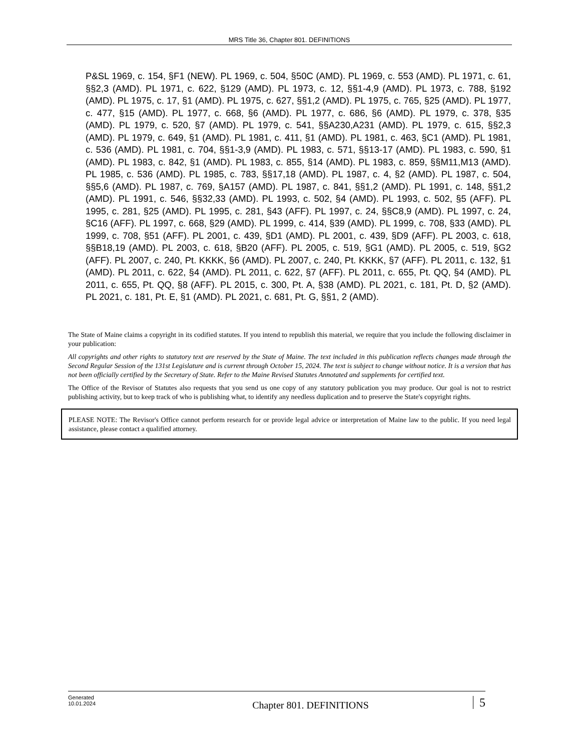MRS Title 36, Chapter 801. DEFINITIONS
P&SL 1969, c. 154, §F1 (NEW). PL 1969, c. 504, §50C (AMD). PL 1969, c. 553 (AMD). PL 1971, c. 61, §§2,3 (AMD). PL 1971, c. 622, §129 (AMD). PL 1973, c. 12, §§1-4,9 (AMD). PL 1973, c. 788, §192 (AMD). PL 1975, c. 17, §1 (AMD). PL 1975, c. 627, §§1,2 (AMD). PL 1975, c. 765, §25 (AMD). PL 1977, c. 477, §15 (AMD). PL 1977, c. 668, §6 (AMD). PL 1977, c. 686, §6 (AMD). PL 1979, c. 378, §35 (AMD). PL 1979, c. 520, §7 (AMD). PL 1979, c. 541, §§A230,A231 (AMD). PL 1979, c. 615, §§2,3 (AMD). PL 1979, c. 649, §1 (AMD). PL 1981, c. 411, §1 (AMD). PL 1981, c. 463, §C1 (AMD). PL 1981, c. 536 (AMD). PL 1981, c. 704, §§1-3,9 (AMD). PL 1983, c. 571, §§13-17 (AMD). PL 1983, c. 590, §1 (AMD). PL 1983, c. 842, §1 (AMD). PL 1983, c. 855, §14 (AMD). PL 1983, c. 859, §§M11,M13 (AMD). PL 1985, c. 536 (AMD). PL 1985, c. 783, §§17,18 (AMD). PL 1987, c. 4, §2 (AMD). PL 1987, c. 504, §§5,6 (AMD). PL 1987, c. 769, §A157 (AMD). PL 1987, c. 841, §§1,2 (AMD). PL 1991, c. 148, §§1,2 (AMD). PL 1991, c. 546, §§32,33 (AMD). PL 1993, c. 502, §4 (AMD). PL 1993, c. 502, §5 (AFF). PL 1995, c. 281, §25 (AMD). PL 1995, c. 281, §43 (AFF). PL 1997, c. 24, §§C8,9 (AMD). PL 1997, c. 24, §C16 (AFF). PL 1997, c. 668, §29 (AMD). PL 1999, c. 414, §39 (AMD). PL 1999, c. 708, §33 (AMD). PL 1999, c. 708, §51 (AFF). PL 2001, c. 439, §D1 (AMD). PL 2001, c. 439, §D9 (AFF). PL 2003, c. 618, §§B18,19 (AMD). PL 2003, c. 618, §B20 (AFF). PL 2005, c. 519, §G1 (AMD). PL 2005, c. 519, §G2 (AFF). PL 2007, c. 240, Pt. KKKK, §6 (AMD). PL 2007, c. 240, Pt. KKKK, §7 (AFF). PL 2011, c. 132, §1 (AMD). PL 2011, c. 622, §4 (AMD). PL 2011, c. 622, §7 (AFF). PL 2011, c. 655, Pt. QQ, §4 (AMD). PL 2011, c. 655, Pt. QQ, §8 (AFF). PL 2015, c. 300, Pt. A, §38 (AMD). PL 2021, c. 181, Pt. D, §2 (AMD). PL 2021, c. 181, Pt. E, §1 (AMD). PL 2021, c. 681, Pt. G, §§1, 2 (AMD).
The State of Maine claims a copyright in its codified statutes. If you intend to republish this material, we require that you include the following disclaimer in your publication:
All copyrights and other rights to statutory text are reserved by the State of Maine. The text included in this publication reflects changes made through the Second Regular Session of the 131st Legislature and is current through October 15, 2024. The text is subject to change without notice. It is a version that has not been officially certified by the Secretary of State. Refer to the Maine Revised Statutes Annotated and supplements for certified text.
The Office of the Revisor of Statutes also requests that you send us one copy of any statutory publication you may produce. Our goal is not to restrict publishing activity, but to keep track of who is publishing what, to identify any needless duplication and to preserve the State's copyright rights.
PLEASE NOTE: The Revisor's Office cannot perform research for or provide legal advice or interpretation of Maine law to the public. If you need legal assistance, please contact a qualified attorney.
Generated
10.01.2024
Chapter 801. DEFINITIONS
5